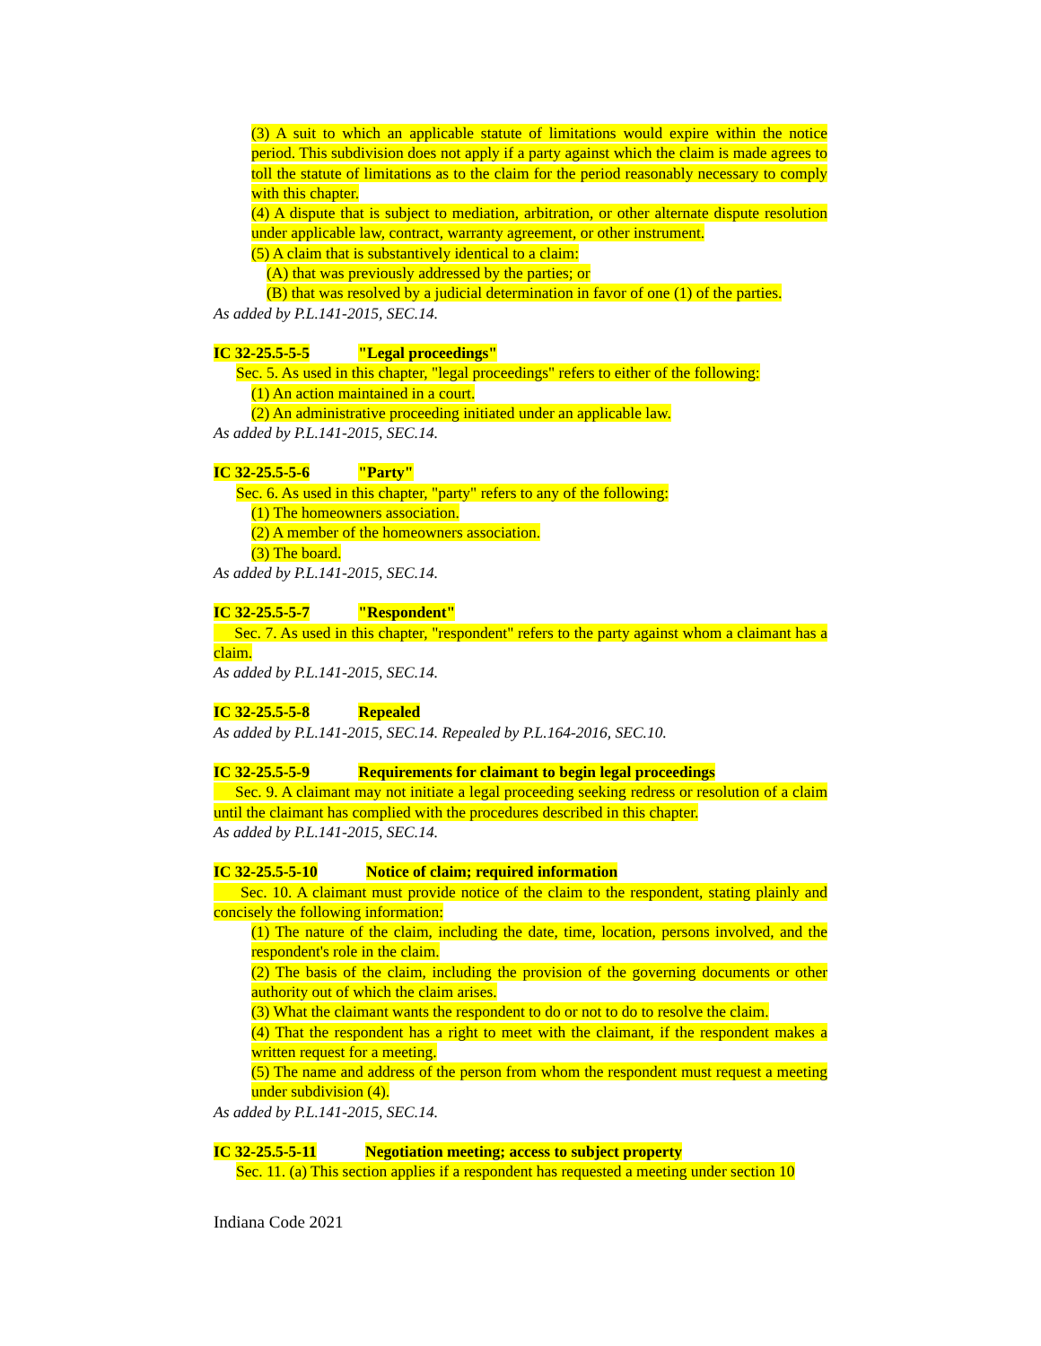(3) A suit to which an applicable statute of limitations would expire within the notice period. This subdivision does not apply if a party against which the claim is made agrees to toll the statute of limitations as to the claim for the period reasonably necessary to comply with this chapter.
(4) A dispute that is subject to mediation, arbitration, or other alternate dispute resolution under applicable law, contract, warranty agreement, or other instrument.
(5) A claim that is substantively identical to a claim:
(A) that was previously addressed by the parties; or
(B) that was resolved by a judicial determination in favor of one (1) of the parties.
As added by P.L.141-2015, SEC.14.
IC 32-25.5-5-5 "Legal proceedings"
Sec. 5. As used in this chapter, "legal proceedings" refers to either of the following:
(1) An action maintained in a court.
(2) An administrative proceeding initiated under an applicable law.
As added by P.L.141-2015, SEC.14.
IC 32-25.5-5-6 "Party"
Sec. 6. As used in this chapter, "party" refers to any of the following:
(1) The homeowners association.
(2) A member of the homeowners association.
(3) The board.
As added by P.L.141-2015, SEC.14.
IC 32-25.5-5-7 "Respondent"
Sec. 7. As used in this chapter, "respondent" refers to the party against whom a claimant has a claim.
As added by P.L.141-2015, SEC.14.
IC 32-25.5-5-8 Repealed
As added by P.L.141-2015, SEC.14. Repealed by P.L.164-2016, SEC.10.
IC 32-25.5-5-9 Requirements for claimant to begin legal proceedings
Sec. 9. A claimant may not initiate a legal proceeding seeking redress or resolution of a claim until the claimant has complied with the procedures described in this chapter.
As added by P.L.141-2015, SEC.14.
IC 32-25.5-5-10 Notice of claim; required information
Sec. 10. A claimant must provide notice of the claim to the respondent, stating plainly and concisely the following information:
(1) The nature of the claim, including the date, time, location, persons involved, and the respondent's role in the claim.
(2) The basis of the claim, including the provision of the governing documents or other authority out of which the claim arises.
(3) What the claimant wants the respondent to do or not to do to resolve the claim.
(4) That the respondent has a right to meet with the claimant, if the respondent makes a written request for a meeting.
(5) The name and address of the person from whom the respondent must request a meeting under subdivision (4).
As added by P.L.141-2015, SEC.14.
IC 32-25.5-5-11 Negotiation meeting; access to subject property
Sec. 11. (a) This section applies if a respondent has requested a meeting under section 10
Indiana Code 2021